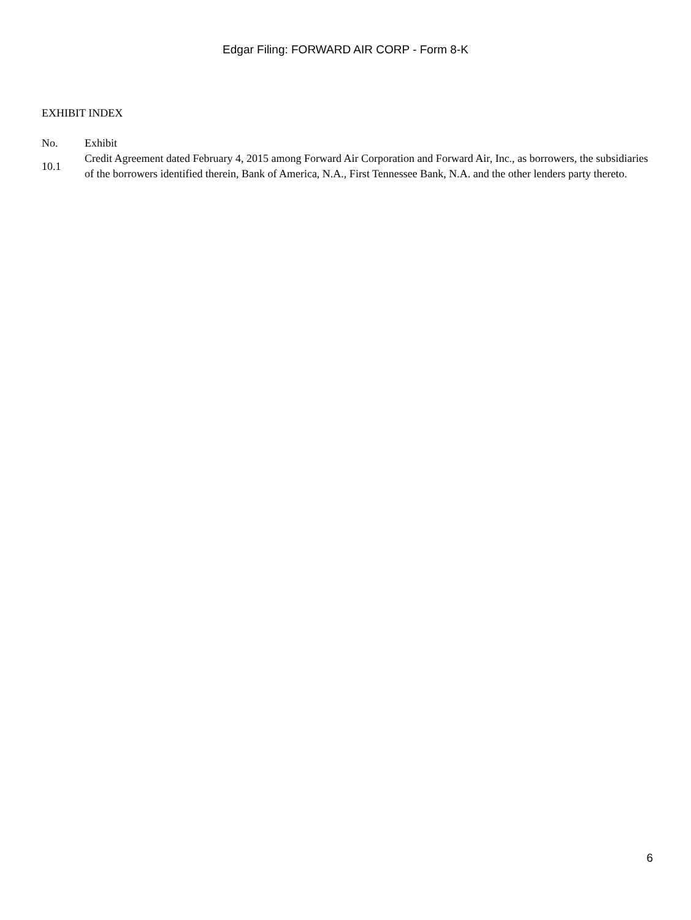Edgar Filing: FORWARD AIR CORP - Form 8-K
EXHIBIT INDEX
| No. | Exhibit |
| --- | --- |
| 10.1 | Credit Agreement dated February 4, 2015 among Forward Air Corporation and Forward Air, Inc., as borrowers, the subsidiaries of the borrowers identified therein, Bank of America, N.A., First Tennessee Bank, N.A. and the other lenders party thereto. |
6